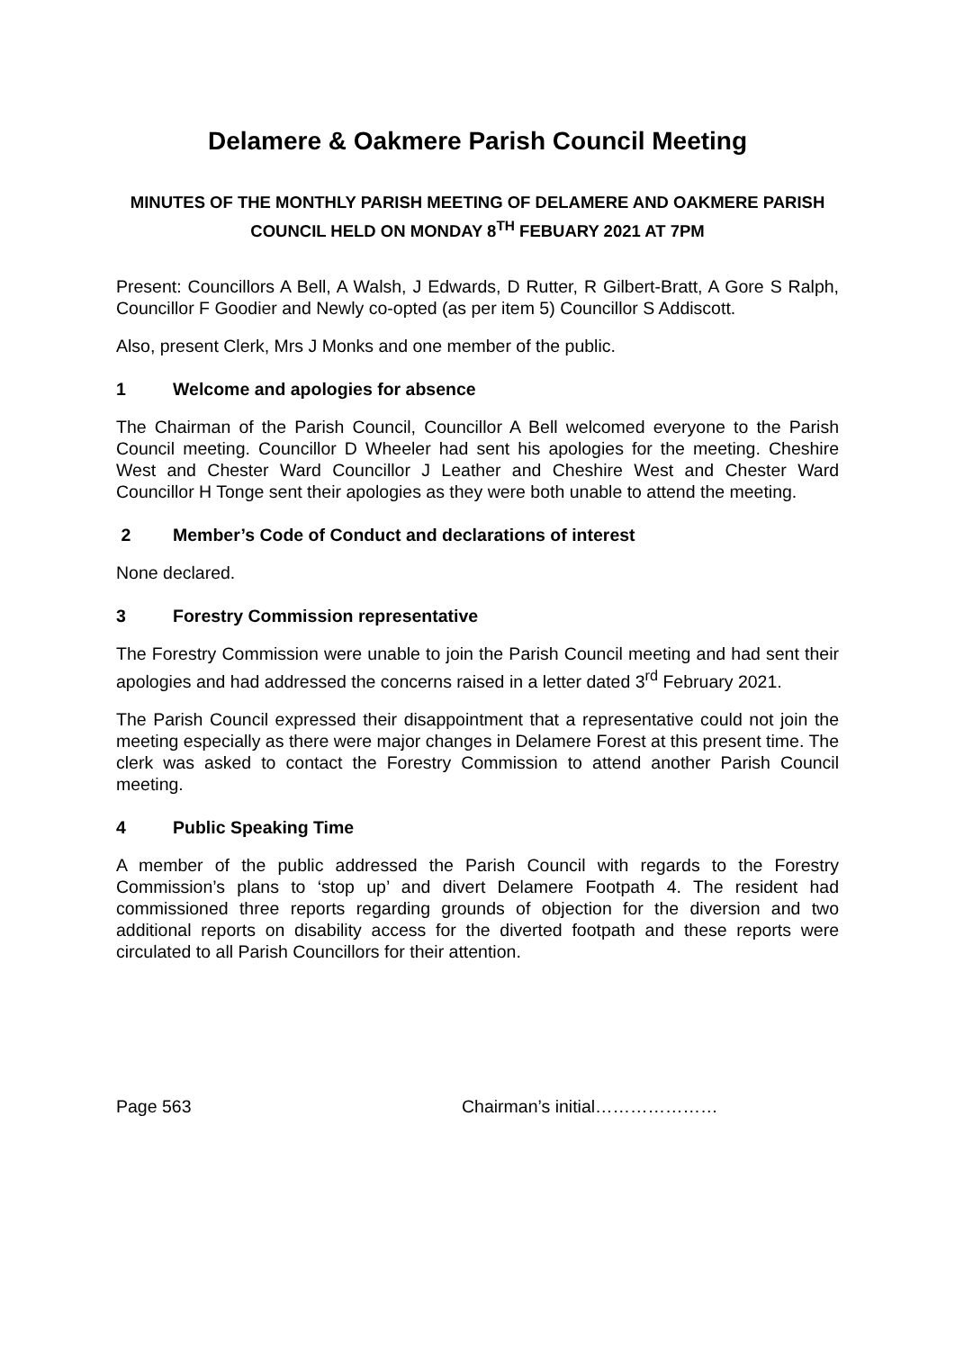Delamere & Oakmere Parish Council Meeting
MINUTES OF THE MONTHLY PARISH MEETING OF DELAMERE AND OAKMERE PARISH COUNCIL HELD ON MONDAY 8<sup>TH</sup> FEBUARY 2021 AT 7PM
Present: Councillors A Bell, A Walsh, J Edwards, D Rutter, R Gilbert-Bratt, A Gore S Ralph, Councillor F Goodier and Newly co-opted (as per item 5) Councillor S Addiscott.
Also, present Clerk, Mrs J Monks and one member of the public.
1 Welcome and apologies for absence
The Chairman of the Parish Council, Councillor A Bell welcomed everyone to the Parish Council meeting. Councillor D Wheeler had sent his apologies for the meeting. Cheshire West and Chester Ward Councillor J Leather and Cheshire West and Chester Ward Councillor H Tonge sent their apologies as they were both unable to attend the meeting.
2 Member’s Code of Conduct and declarations of interest
None declared.
3 Forestry Commission representative
The Forestry Commission were unable to join the Parish Council meeting and had sent their apologies and had addressed the concerns raised in a letter dated 3<sup>rd</sup> February 2021.
The Parish Council expressed their disappointment that a representative could not join the meeting especially as there were major changes in Delamere Forest at this present time. The clerk was asked to contact the Forestry Commission to attend another Parish Council meeting.
4 Public Speaking Time
A member of the public addressed the Parish Council with regards to the Forestry Commission’s plans to ‘stop up’ and divert Delamere Footpath 4. The resident had commissioned three reports regarding grounds of objection for the diversion and two additional reports on disability access for the diverted footpath and these reports were circulated to all Parish Councillors for their attention.
Page 563 Chairman’s initial…………………